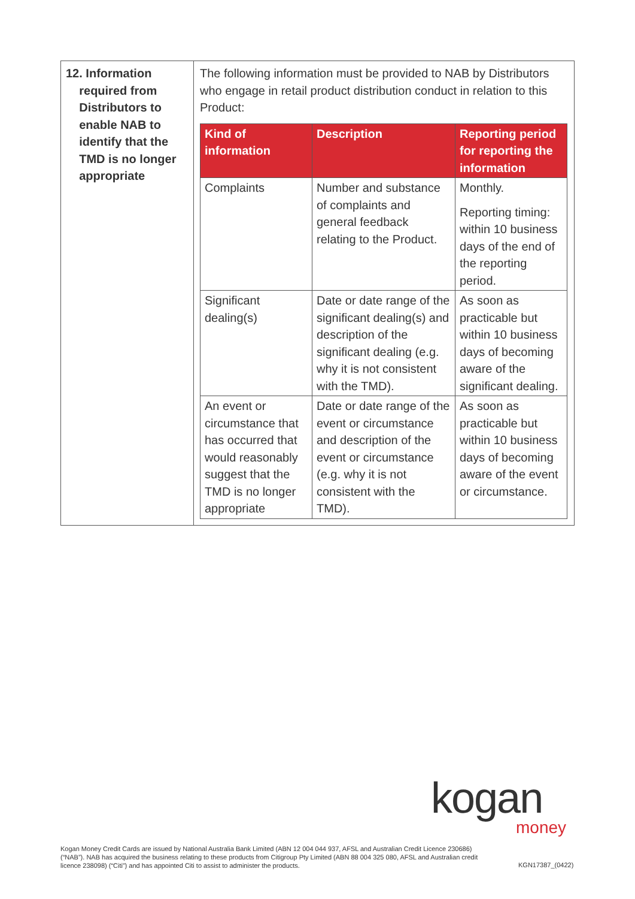| 12. Information required from Distributors to enable NAB to identify that the TMD is no longer appropriate | The following information must be provided to NAB by Distributors who engage in retail product distribution conduct in relation to this Product: / Kind of information / Description / Reporting period for reporting the information / / --- / --- / --- / / Complaints / Number and substance of complaints and general feedback relating to the Product. / Monthly. Reporting timing: within 10 business days of the end of the reporting period. / / Significant dealing(s) / Date or date range of the significant dealing(s) and description of the significant dealing (e.g. why it is not consistent with the TMD). / As soon as practicable but within 10 business days of becoming aware of the significant dealing. / / An event or circumstance that has occurred that would reasonably suggest that the TMD is no longer appropriate / Date or date range of the event or circumstance and description of the event or circumstance (e.g. why it is not consistent with the TMD). / As soon as practicable but within 10 business days of becoming aware of the event or circumstance. / |
kogan
money
Kogan Money Credit Cards are issued by National Australia Bank Limited (ABN 12 004 044 937, AFSL and Australian Credit Licence 230686) (“NAB”). NAB has acquired the business relating to these products from Citigroup Pty Limited (ABN 88 004 325 080, AFSL and Australian credit licence 238098) (“Citi”) and has appointed Citi to assist to administer the products.
KGN17387_(0422)